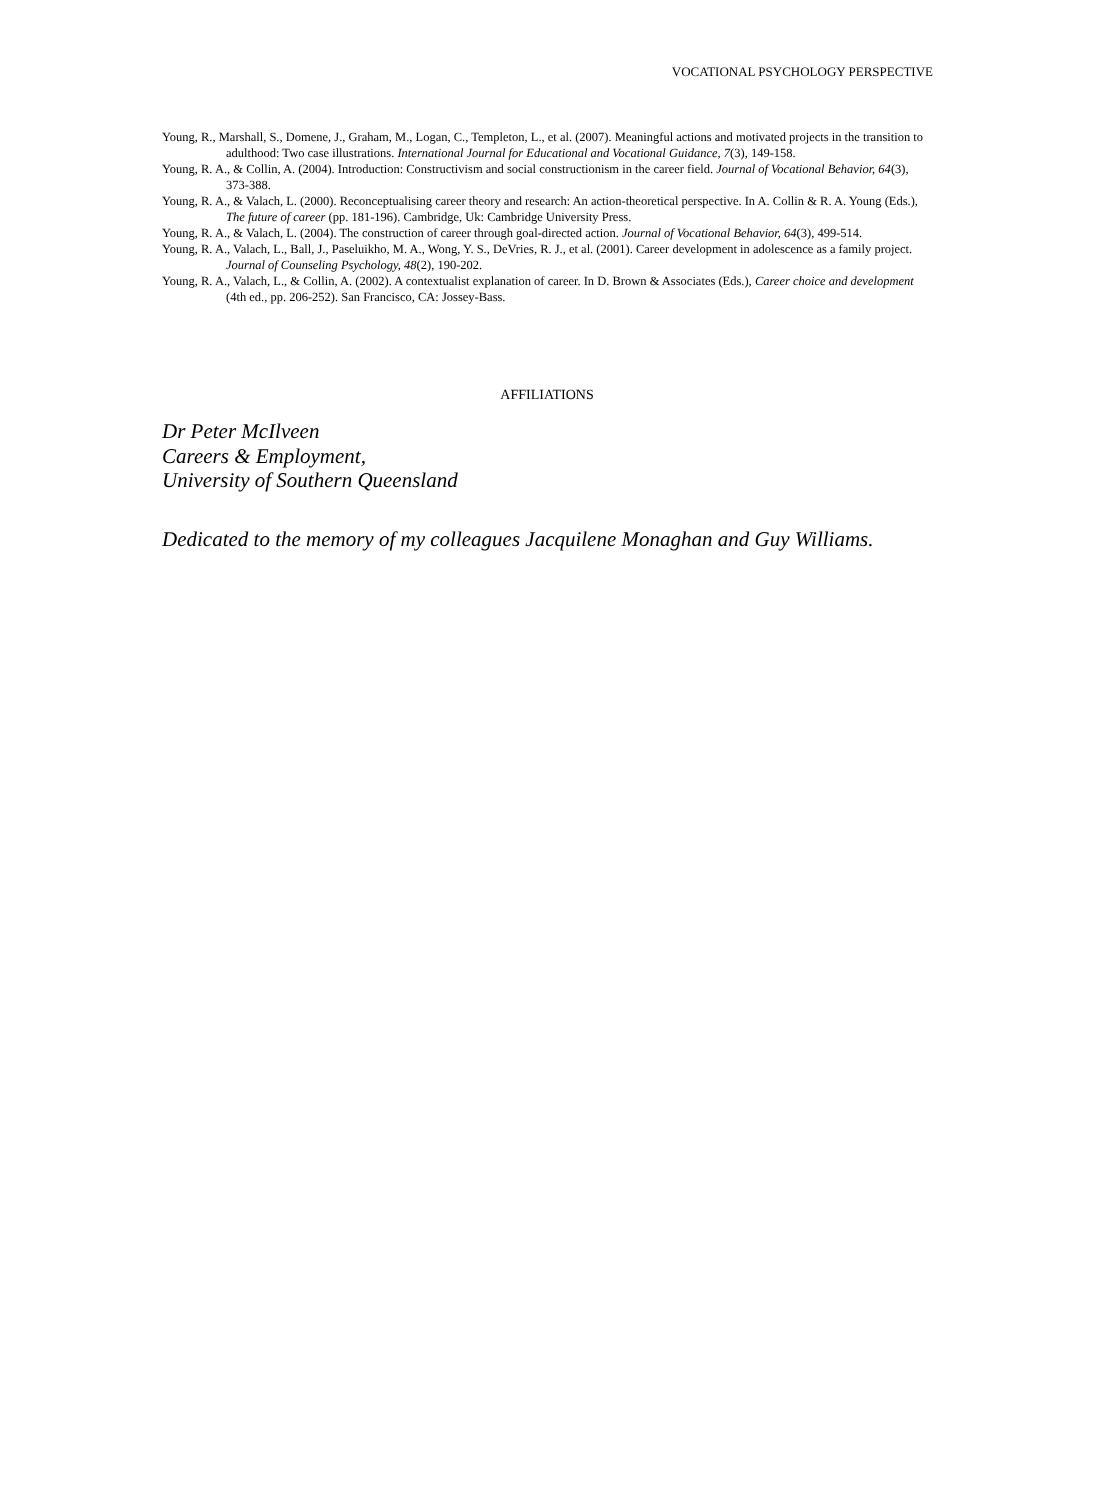VOCATIONAL PSYCHOLOGY PERSPECTIVE
Young, R., Marshall, S., Domene, J., Graham, M., Logan, C., Templeton, L., et al. (2007). Meaningful actions and motivated projects in the transition to adulthood: Two case illustrations. International Journal for Educational and Vocational Guidance, 7(3), 149-158.
Young, R. A., & Collin, A. (2004). Introduction: Constructivism and social constructionism in the career field. Journal of Vocational Behavior, 64(3), 373-388.
Young, R. A., & Valach, L. (2000). Reconceptualising career theory and research: An action-theoretical perspective. In A. Collin & R. A. Young (Eds.), The future of career (pp. 181-196). Cambridge, Uk: Cambridge University Press.
Young, R. A., & Valach, L. (2004). The construction of career through goal-directed action. Journal of Vocational Behavior, 64(3), 499-514.
Young, R. A., Valach, L., Ball, J., Paseluikho, M. A., Wong, Y. S., DeVries, R. J., et al. (2001). Career development in adolescence as a family project. Journal of Counseling Psychology, 48(2), 190-202.
Young, R. A., Valach, L., & Collin, A. (2002). A contextualist explanation of career. In D. Brown & Associates (Eds.), Career choice and development (4th ed., pp. 206-252). San Francisco, CA: Jossey-Bass.
AFFILIATIONS
Dr Peter McIlveen
Careers & Employment,
University of Southern Queensland
Dedicated to the memory of my colleagues Jacquilene Monaghan and Guy Williams.